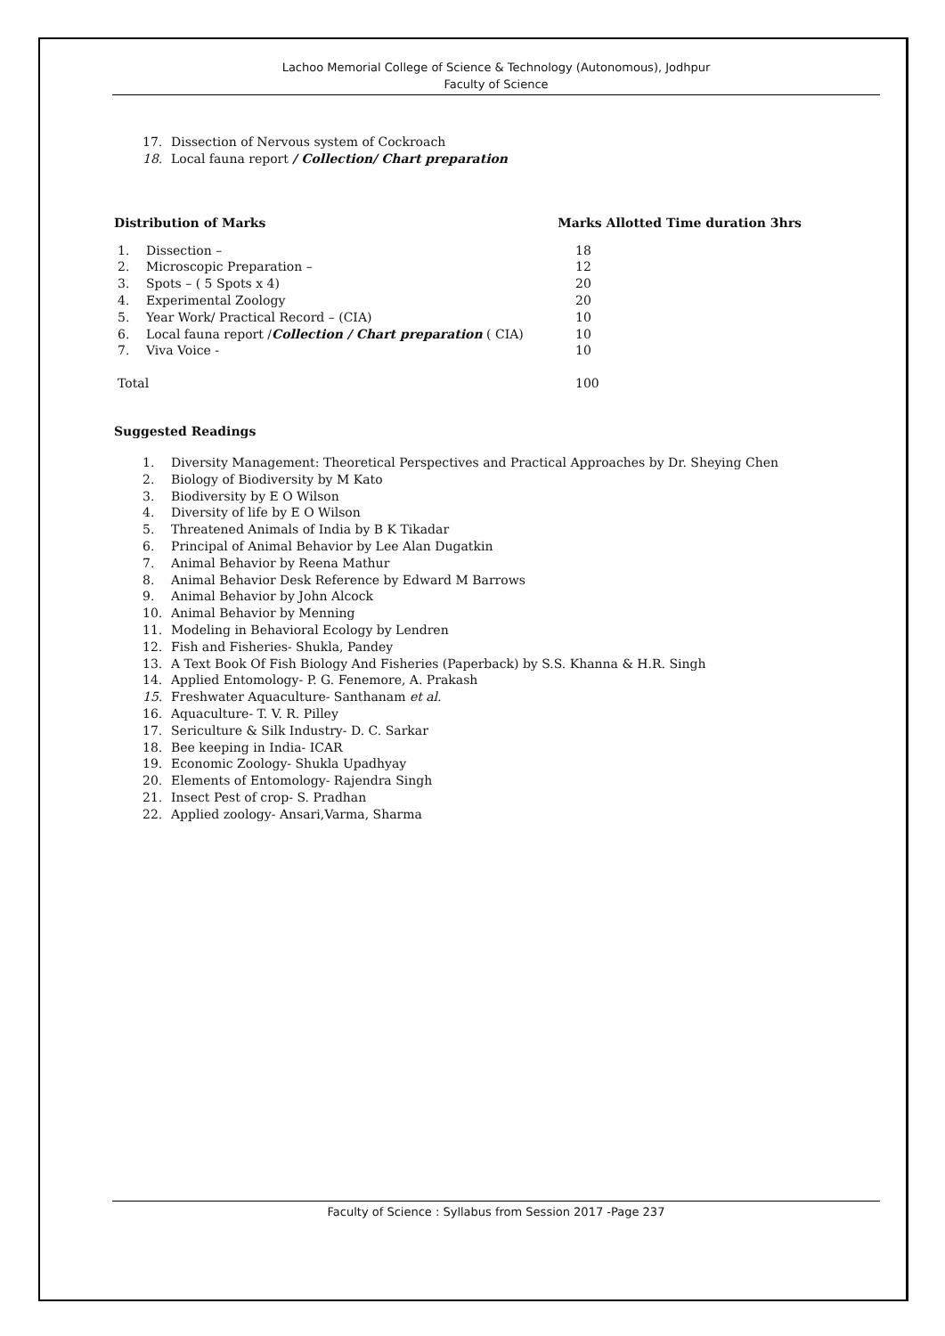Lachoo Memorial College of Science & Technology (Autonomous), Jodhpur
Faculty of Science
17. Dissection of Nervous system of Cockroach
18. Local fauna report / Collection/ Chart preparation
Distribution of Marks Marks Allotted Time duration 3hrs
| 1. | Dissection – | 18 |
| 2. | Microscopic Preparation – | 12 |
| 3. | Spots – ( 5 Spots x 4) | 20 |
| 4. | Experimental Zoology | 20 |
| 5. | Year Work/ Practical Record – (CIA) | 10 |
| 6. | Local fauna report / Collection / Chart preparation ( CIA) | 10 |
| 7. | Viva Voice - | 10 |
| Total | | 100 |
Suggested Readings
1. Diversity Management: Theoretical Perspectives and Practical Approaches by Dr. Sheying Chen
2. Biology of Biodiversity by M Kato
3. Biodiversity by E O Wilson
4. Diversity of life by E O Wilson
5. Threatened Animals of India by B K Tikadar
6. Principal of Animal Behavior by Lee Alan Dugatkin
7. Animal Behavior by Reena Mathur
8. Animal Behavior Desk Reference by Edward M Barrows
9. Animal Behavior by John Alcock
10. Animal Behavior by Menning
11. Modeling in Behavioral Ecology by Lendren
12. Fish and Fisheries- Shukla, Pandey
13. A Text Book Of Fish Biology And Fisheries (Paperback) by S.S. Khanna & H.R. Singh
14. Applied Entomology- P. G. Fenemore, A. Prakash
15. Freshwater Aquaculture- Santhanam et al.
16. Aquaculture- T. V. R. Pilley
17. Sericulture & Silk Industry- D. C. Sarkar
18. Bee keeping in India- ICAR
19. Economic Zoology- Shukla Upadhyay
20. Elements of Entomology- Rajendra Singh
21. Insect Pest of crop- S. Pradhan
22. Applied zoology- Ansari,Varma, Sharma
Faculty of Science : Syllabus from Session 2017 -Page 237